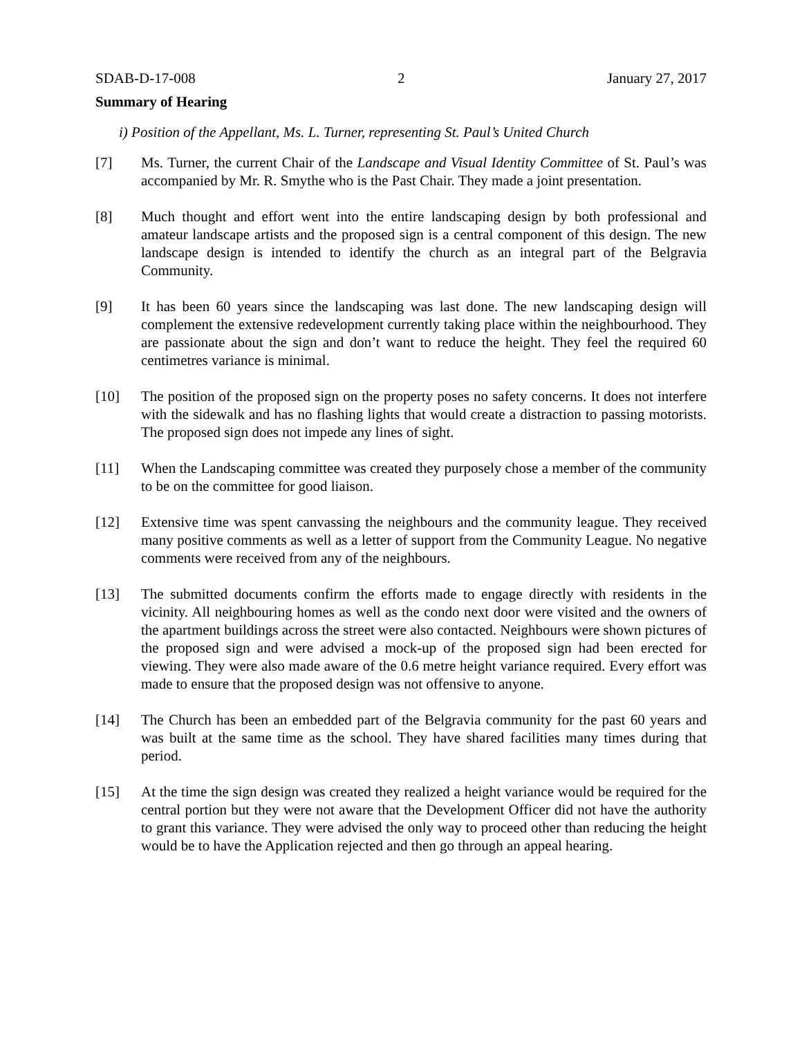SDAB-D-17-008 2 January 27, 2017
Summary of Hearing
i) Position of the Appellant, Ms. L. Turner, representing St. Paul’s United Church
[7] Ms. Turner, the current Chair of the Landscape and Visual Identity Committee of St. Paul’s was accompanied by Mr. R. Smythe who is the Past Chair. They made a joint presentation.
[8] Much thought and effort went into the entire landscaping design by both professional and amateur landscape artists and the proposed sign is a central component of this design. The new landscape design is intended to identify the church as an integral part of the Belgravia Community.
[9] It has been 60 years since the landscaping was last done. The new landscaping design will complement the extensive redevelopment currently taking place within the neighbourhood. They are passionate about the sign and don’t want to reduce the height. They feel the required 60 centimetres variance is minimal.
[10] The position of the proposed sign on the property poses no safety concerns. It does not interfere with the sidewalk and has no flashing lights that would create a distraction to passing motorists. The proposed sign does not impede any lines of sight.
[11] When the Landscaping committee was created they purposely chose a member of the community to be on the committee for good liaison.
[12] Extensive time was spent canvassing the neighbours and the community league. They received many positive comments as well as a letter of support from the Community League. No negative comments were received from any of the neighbours.
[13] The submitted documents confirm the efforts made to engage directly with residents in the vicinity. All neighbouring homes as well as the condo next door were visited and the owners of the apartment buildings across the street were also contacted. Neighbours were shown pictures of the proposed sign and were advised a mock-up of the proposed sign had been erected for viewing. They were also made aware of the 0.6 metre height variance required. Every effort was made to ensure that the proposed design was not offensive to anyone.
[14] The Church has been an embedded part of the Belgravia community for the past 60 years and was built at the same time as the school. They have shared facilities many times during that period.
[15] At the time the sign design was created they realized a height variance would be required for the central portion but they were not aware that the Development Officer did not have the authority to grant this variance. They were advised the only way to proceed other than reducing the height would be to have the Application rejected and then go through an appeal hearing.